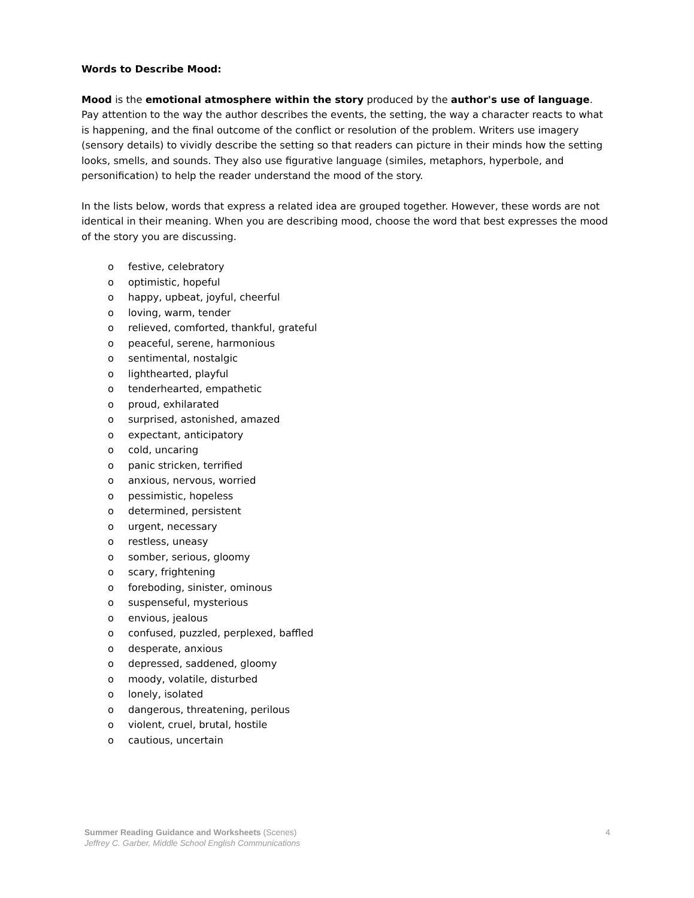Words to Describe Mood:
Mood is the emotional atmosphere within the story produced by the author's use of language. Pay attention to the way the author describes the events, the setting, the way a character reacts to what is happening, and the final outcome of the conflict or resolution of the problem. Writers use imagery (sensory details) to vividly describe the setting so that readers can picture in their minds how the setting looks, smells, and sounds. They also use figurative language (similes, metaphors, hyperbole, and personification) to help the reader understand the mood of the story.
In the lists below, words that express a related idea are grouped together. However, these words are not identical in their meaning. When you are describing mood, choose the word that best expresses the mood of the story you are discussing.
o festive, celebratory
o optimistic, hopeful
o happy, upbeat, joyful, cheerful
o loving, warm, tender
o relieved, comforted, thankful, grateful
o peaceful, serene, harmonious
o sentimental, nostalgic
o lighthearted, playful
o tenderhearted, empathetic
o proud, exhilarated
o surprised, astonished, amazed
o expectant, anticipatory
o cold, uncaring
o panic stricken, terrified
o anxious, nervous, worried
o pessimistic, hopeless
o determined, persistent
o urgent, necessary
o restless, uneasy
o somber, serious, gloomy
o scary, frightening
o foreboding, sinister, ominous
o suspenseful, mysterious
o envious, jealous
o confused, puzzled, perplexed, baffled
o desperate, anxious
o depressed, saddened, gloomy
o moody, volatile, disturbed
o lonely, isolated
o dangerous, threatening, perilous
o violent, cruel, brutal, hostile
o cautious, uncertain
Summer Reading Guidance and Worksheets (Scenes)
Jeffrey C. Garber, Middle School English Communications
4